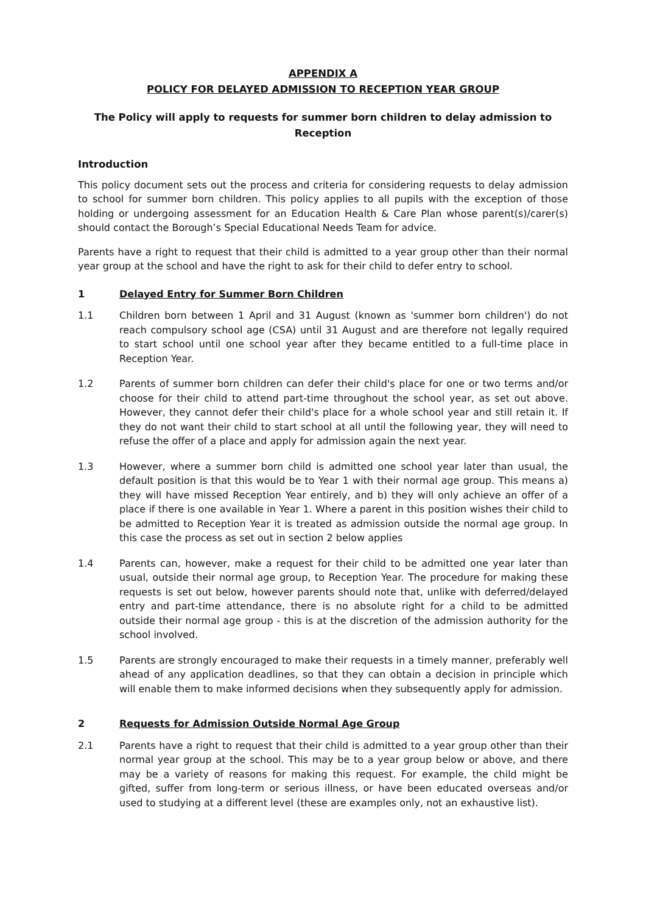APPENDIX A
POLICY FOR DELAYED ADMISSION TO RECEPTION YEAR GROUP
The Policy will apply to requests for summer born children to delay admission to Reception
Introduction
This policy document sets out the process and criteria for considering requests to delay admission to school for summer born children. This policy applies to all pupils with the exception of those holding or undergoing assessment for an Education Health & Care Plan whose parent(s)/carer(s) should contact the Borough’s Special Educational Needs Team for advice.
Parents have a right to request that their child is admitted to a year group other than their normal year group at the school and have the right to ask for their child to defer entry to school.
1 Delayed Entry for Summer Born Children
1.1 Children born between 1 April and 31 August (known as 'summer born children') do not reach compulsory school age (CSA) until 31 August and are therefore not legally required to start school until one school year after they became entitled to a full-time place in Reception Year.
1.2 Parents of summer born children can defer their child's place for one or two terms and/or choose for their child to attend part-time throughout the school year, as set out above. However, they cannot defer their child's place for a whole school year and still retain it. If they do not want their child to start school at all until the following year, they will need to refuse the offer of a place and apply for admission again the next year.
1.3 However, where a summer born child is admitted one school year later than usual, the default position is that this would be to Year 1 with their normal age group. This means a) they will have missed Reception Year entirely, and b) they will only achieve an offer of a place if there is one available in Year 1. Where a parent in this position wishes their child to be admitted to Reception Year it is treated as admission outside the normal age group. In this case the process as set out in section 2 below applies
1.4 Parents can, however, make a request for their child to be admitted one year later than usual, outside their normal age group, to Reception Year. The procedure for making these requests is set out below, however parents should note that, unlike with deferred/delayed entry and part-time attendance, there is no absolute right for a child to be admitted outside their normal age group - this is at the discretion of the admission authority for the school involved.
1.5 Parents are strongly encouraged to make their requests in a timely manner, preferably well ahead of any application deadlines, so that they can obtain a decision in principle which will enable them to make informed decisions when they subsequently apply for admission.
2 Requests for Admission Outside Normal Age Group
2.1 Parents have a right to request that their child is admitted to a year group other than their normal year group at the school. This may be to a year group below or above, and there may be a variety of reasons for making this request. For example, the child might be gifted, suffer from long-term or serious illness, or have been educated overseas and/or used to studying at a different level (these are examples only, not an exhaustive list).